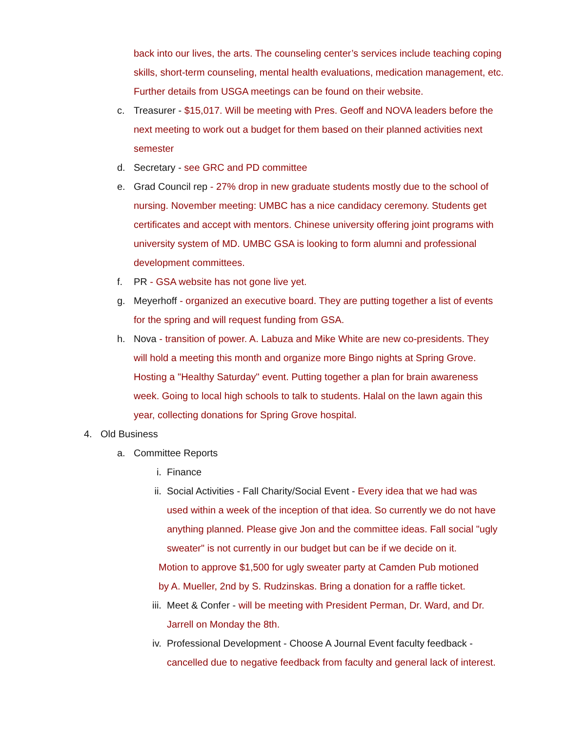back into our lives, the arts. The counseling center’s services include teaching coping skills, short-term counseling, mental health evaluations, medication management, etc. Further details from USGA meetings can be found on their website.
c. Treasurer - $15,017. Will be meeting with Pres. Geoff and NOVA leaders before the next meeting to work out a budget for them based on their planned activities next semester
d. Secretary - see GRC and PD committee
e. Grad Council rep - 27% drop in new graduate students mostly due to the school of nursing. November meeting: UMBC has a nice candidacy ceremony. Students get certificates and accept with mentors. Chinese university offering joint programs with university system of MD. UMBC GSA is looking to form alumni and professional development committees.
f. PR - GSA website has not gone live yet.
g. Meyerhoff - organized an executive board. They are putting together a list of events for the spring and will request funding from GSA.
h. Nova - transition of power. A. Labuza and Mike White are new co-presidents. They will hold a meeting this month and organize more Bingo nights at Spring Grove. Hosting a "Healthy Saturday" event. Putting together a plan for brain awareness week. Going to local high schools to talk to students. Halal on the lawn again this year, collecting donations for Spring Grove hospital.
4. Old Business
a. Committee Reports
i. Finance
ii. Social Activities - Fall Charity/Social Event - Every idea that we had was used within a week of the inception of that idea. So currently we do not have anything planned. Please give Jon and the committee ideas. Fall social "ugly sweater" is not currently in our budget but can be if we decide on it.
Motion to approve $1,500 for ugly sweater party at Camden Pub motioned by A. Mueller, 2nd by S. Rudzinskas. Bring a donation for a raffle ticket.
iii. Meet & Confer - will be meeting with President Perman, Dr. Ward, and Dr. Jarrell on Monday the 8th.
iv. Professional Development - Choose A Journal Event faculty feedback - cancelled due to negative feedback from faculty and general lack of interest.